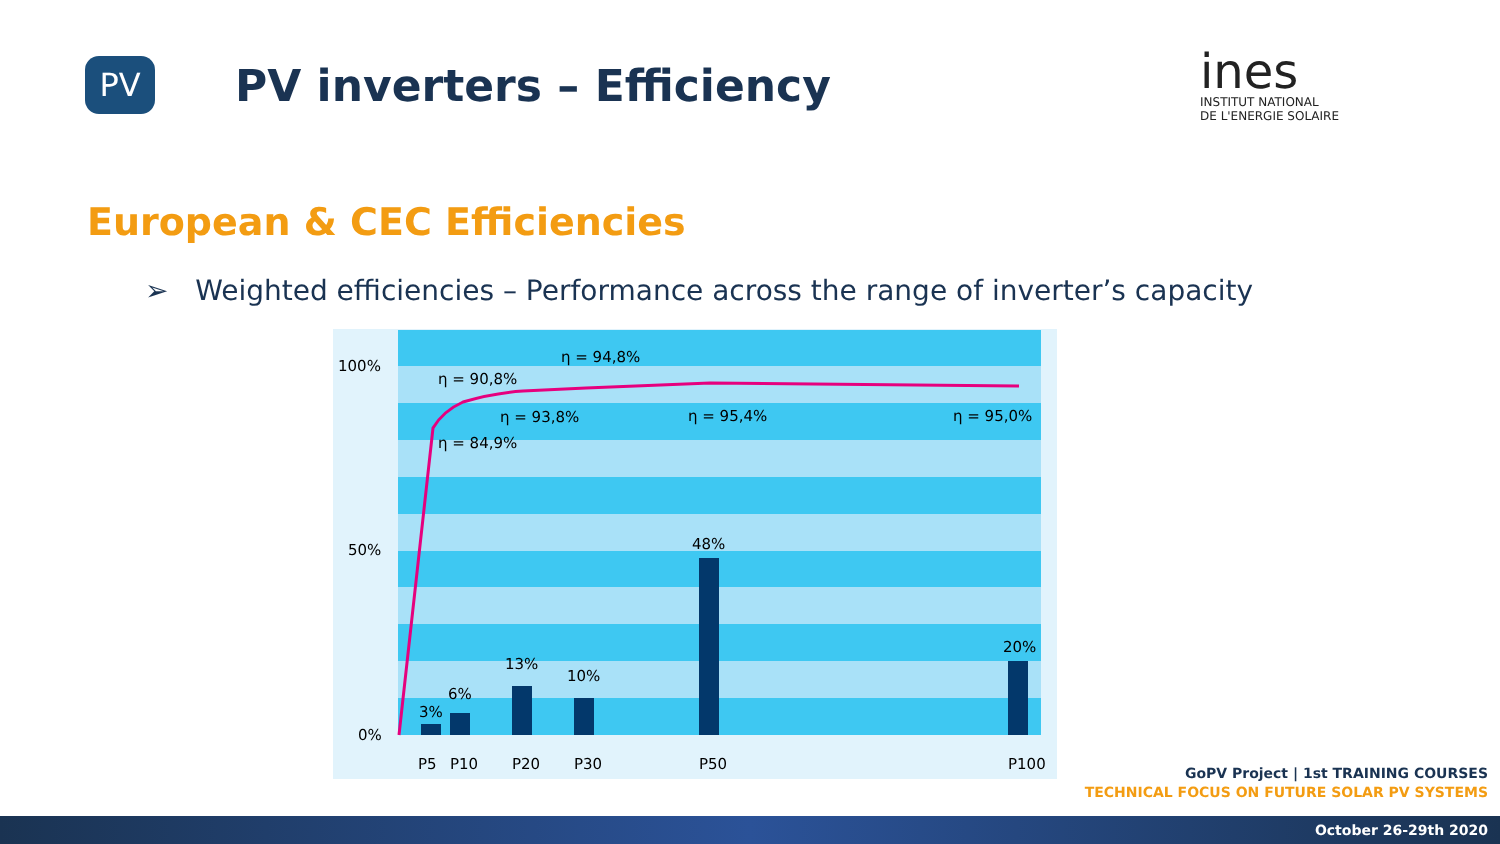PV
PV inverters – Efficiency
ines
INSTITUT NATIONAL
DE L'ENERGIE SOLAIRE
European & CEC Efficiencies
➢ Weighted efficiencies – Performance across the range of inverter’s capacity
100%
50%
0%
η = 90,8%
η = 94,8%
η = 93,8%
η = 95,4%
η = 95,0%
η = 84,9%
3%
6%
13%
10%
48%
20%
P5
P10
P20
P30
P50
P100
GoPV Project | 1st TRAINING COURSES
TECHNICAL FOCUS ON FUTURE SOLAR PV SYSTEMS
October 26-29th 2020